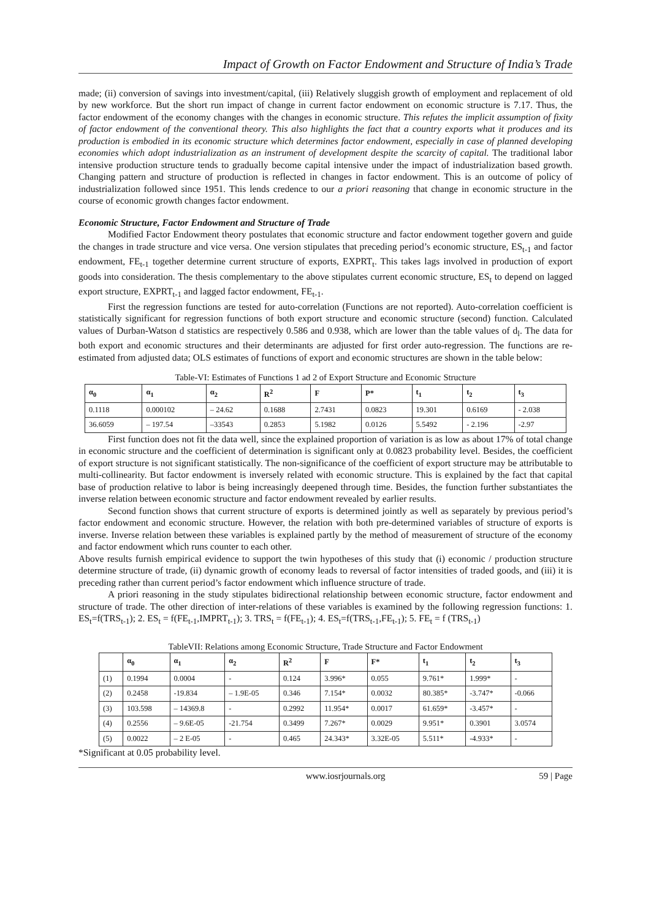Impact of Growth on Factor Endowment and Structure of India’s Trade
made; (ii) conversion of savings into investment/capital, (iii) Relatively sluggish growth of employment and replacement of old by new workforce. But the short run impact of change in current factor endowment on economic structure is 7.17. Thus, the factor endowment of the economy changes with the changes in economic structure. This refutes the implicit assumption of fixity of factor endowment of the conventional theory. This also highlights the fact that a country exports what it produces and its production is embodied in its economic structure which determines factor endowment, especially in case of planned developing economies which adopt industrialization as an instrument of development despite the scarcity of capital. The traditional labor intensive production structure tends to gradually become capital intensive under the impact of industrialization based growth. Changing pattern and structure of production is reflected in changes in factor endowment. This is an outcome of policy of industrialization followed since 1951. This lends credence to our a priori reasoning that change in economic structure in the course of economic growth changes factor endowment.
Economic Structure, Factor Endowment and Structure of Trade
Modified Factor Endowment theory postulates that economic structure and factor endowment together govern and guide the changes in trade structure and vice versa. One version stipulates that preceding period’s economic structure, ES<sub>t-1</sub> and factor endowment, FE<sub>t-1</sub> together determine current structure of exports, EXPRT<sub>t</sub>. This takes lags involved in production of export goods into consideration. The thesis complementary to the above stipulates current economic structure, ES<sub>t</sub> to depend on lagged export structure, EXPRT<sub>t-1</sub> and lagged factor endowment, FE<sub>t-1</sub>.
First the regression functions are tested for auto-correlation (Functions are not reported). Auto-correlation coefficient is statistically significant for regression functions of both export structure and economic structure (second) function. Calculated values of Durban-Watson d statistics are respectively 0.586 and 0.938, which are lower than the table values of d<sub>l</sub>. The data for both export and economic structures and their determinants are adjusted for first order auto-regression. The functions are re-estimated from adjusted data; OLS estimates of functions of export and economic structures are shown in the table below:
Table-VI: Estimates of Functions 1 ad 2 of Export Structure and Economic Structure
| α<sub>0</sub> | α<sub>1</sub> | α<sub>2</sub> | R<sup>2</sup> | F | P* | t<sub>1</sub> | t<sub>2</sub> | t<sub>3</sub> |
| --- | --- | --- | --- | --- | --- | --- | --- | --- |
| 0.1118 | 0.000102 | – 24.62 | 0.1688 | 2.7431 | 0.0823 | 19.301 | 0.6169 | - 2.038 |
| 36.6059 | – 197.54 | –33543 | 0.2853 | 5.1982 | 0.0126 | 5.5492 | - 2.196 | -2.97 |
First function does not fit the data well, since the explained proportion of variation is as low as about 17% of total change in economic structure and the coefficient of determination is significant only at 0.0823 probability level. Besides, the coefficient of export structure is not significant statistically. The non-significance of the coefficient of export structure may be attributable to multi-collinearity. But factor endowment is inversely related with economic structure. This is explained by the fact that capital base of production relative to labor is being increasingly deepened through time. Besides, the function further substantiates the inverse relation between economic structure and factor endowment revealed by earlier results.
Second function shows that current structure of exports is determined jointly as well as separately by previous period’s factor endowment and economic structure. However, the relation with both pre-determined variables of structure of exports is inverse. Inverse relation between these variables is explained partly by the method of measurement of structure of the economy and factor endowment which runs counter to each other.
Above results furnish empirical evidence to support the twin hypotheses of this study that (i) economic / production structure determine structure of trade, (ii) dynamic growth of economy leads to reversal of factor intensities of traded goods, and (iii) it is preceding rather than current period’s factor endowment which influence structure of trade.
A priori reasoning in the study stipulates bidirectional relationship between economic structure, factor endowment and structure of trade. The other direction of inter-relations of these variables is examined by the following regression functions: 1. ES<sub>t</sub>=f(TRS<sub>t-1</sub>); 2. ES<sub>t</sub> = f(FE<sub>t-1</sub>,IMPRT<sub>t-1</sub>); 3. TRS<sub>t</sub> = f(FE<sub>t-1</sub>); 4. ES<sub>t</sub>=f(TRS<sub>t-1</sub>,FE<sub>t-1</sub>); 5. FE<sub>t</sub> = f (TRS<sub>t-1</sub>)
TableVII: Relations among Economic Structure, Trade Structure and Factor Endowment
| | α<sub>0</sub> | α<sub>1</sub> | α<sub>2</sub> | R<sup>2</sup> | F | F* | t<sub>1</sub> | t<sub>2</sub> | t<sub>3</sub> |
| --- | --- | --- | --- | --- | --- | --- | --- | --- | --- |
| (1) | 0.1994 | 0.0004 | - | 0.124 | 3.996* | 0.055 | 9.761* | 1.999* | - |
| (2) | 0.2458 | -19.834 | – 1.9E-05 | 0.346 | 7.154* | 0.0032 | 80.385* | -3.747* | -0.066 |
| (3) | 103.598 | – 14369.8 | - | 0.2992 | 11.954* | 0.0017 | 61.659* | -3.457* | - |
| (4) | 0.2556 | – 9.6E-05 | -21.754 | 0.3499 | 7.267* | 0.0029 | 9.951* | 0.3901 | 3.0574 |
| (5) | 0.0022 | – 2 E-05 | - | 0.465 | 24.343* | 3.32E-05 | 5.511* | -4.933* | - |
*Significant at 0.05 probability level.
www.iosrjournals.org 59 | Page